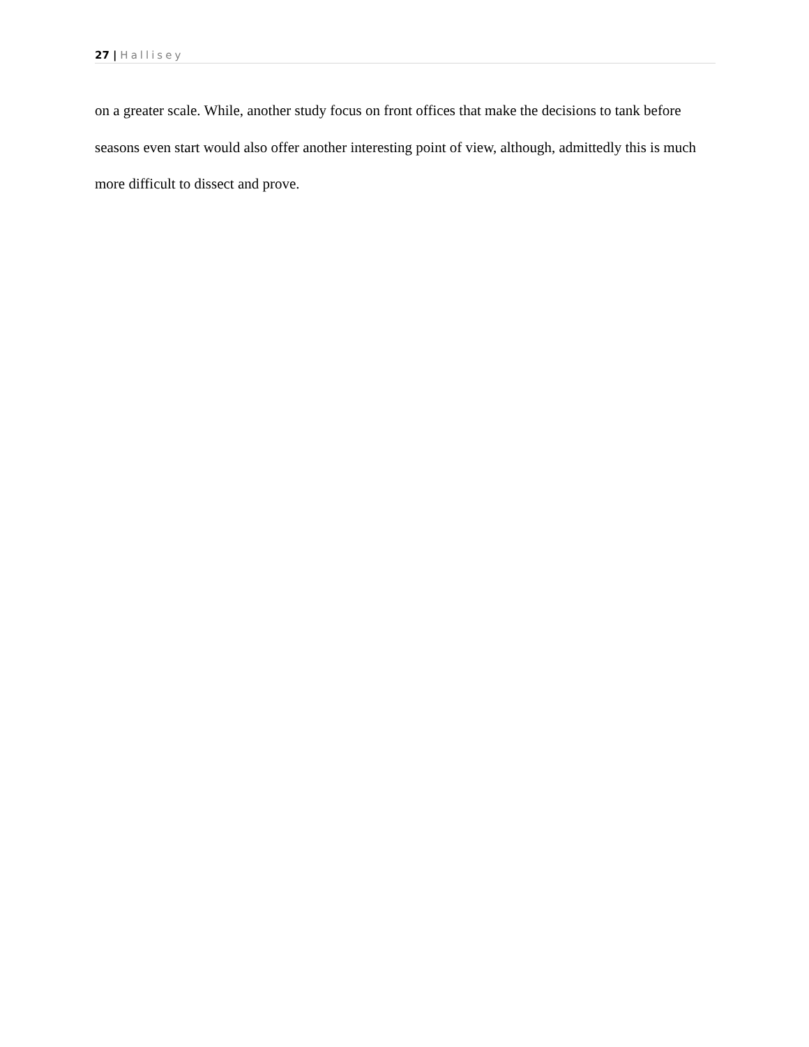27 | Hallisey
on a greater scale. While, another study focus on front offices that make the decisions to tank before seasons even start would also offer another interesting point of view, although, admittedly this is much more difficult to dissect and prove.